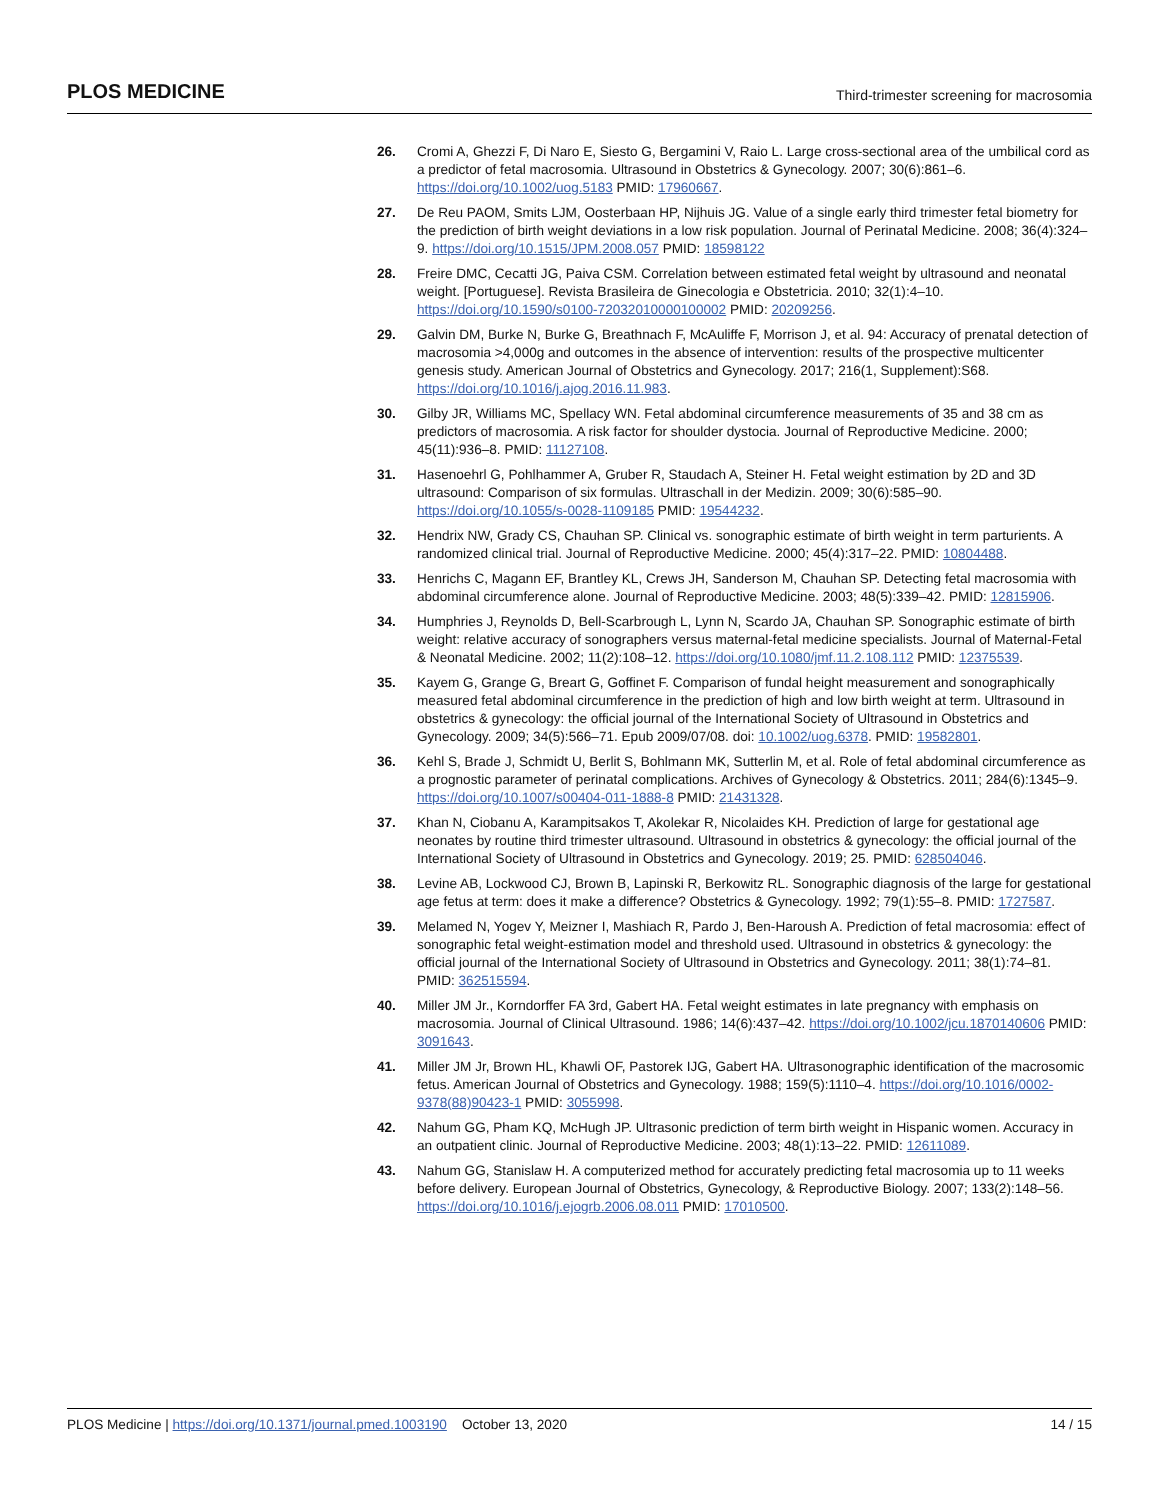PLOS MEDICINE Third-trimester screening for macrosomia
26. Cromi A, Ghezzi F, Di Naro E, Siesto G, Bergamini V, Raio L. Large cross-sectional area of the umbilical cord as a predictor of fetal macrosomia. Ultrasound in Obstetrics & Gynecology. 2007; 30(6):861–6. https://doi.org/10.1002/uog.5183 PMID: 17960667.
27. De Reu PAOM, Smits LJM, Oosterbaan HP, Nijhuis JG. Value of a single early third trimester fetal biometry for the prediction of birth weight deviations in a low risk population. Journal of Perinatal Medicine. 2008; 36(4):324–9. https://doi.org/10.1515/JPM.2008.057 PMID: 18598122
28. Freire DMC, Cecatti JG, Paiva CSM. Correlation between estimated fetal weight by ultrasound and neonatal weight. [Portuguese]. Revista Brasileira de Ginecologia e Obstetricia. 2010; 32(1):4–10. https://doi.org/10.1590/s0100-72032010000100002 PMID: 20209256.
29. Galvin DM, Burke N, Burke G, Breathnach F, McAuliffe F, Morrison J, et al. 94: Accuracy of prenatal detection of macrosomia >4,000g and outcomes in the absence of intervention: results of the prospective multicenter genesis study. American Journal of Obstetrics and Gynecology. 2017; 216(1, Supplement):S68. https://doi.org/10.1016/j.ajog.2016.11.983.
30. Gilby JR, Williams MC, Spellacy WN. Fetal abdominal circumference measurements of 35 and 38 cm as predictors of macrosomia. A risk factor for shoulder dystocia. Journal of Reproductive Medicine. 2000; 45(11):936–8. PMID: 11127108.
31. Hasenoehrl G, Pohlhammer A, Gruber R, Staudach A, Steiner H. Fetal weight estimation by 2D and 3D ultrasound: Comparison of six formulas. Ultraschall in der Medizin. 2009; 30(6):585–90. https://doi.org/10.1055/s-0028-1109185 PMID: 19544232.
32. Hendrix NW, Grady CS, Chauhan SP. Clinical vs. sonographic estimate of birth weight in term parturients. A randomized clinical trial. Journal of Reproductive Medicine. 2000; 45(4):317–22. PMID: 10804488.
33. Henrichs C, Magann EF, Brantley KL, Crews JH, Sanderson M, Chauhan SP. Detecting fetal macrosomia with abdominal circumference alone. Journal of Reproductive Medicine. 2003; 48(5):339–42. PMID: 12815906.
34. Humphries J, Reynolds D, Bell-Scarbrough L, Lynn N, Scardo JA, Chauhan SP. Sonographic estimate of birth weight: relative accuracy of sonographers versus maternal-fetal medicine specialists. Journal of Maternal-Fetal & Neonatal Medicine. 2002; 11(2):108–12. https://doi.org/10.1080/jmf.11.2.108.112 PMID: 12375539.
35. Kayem G, Grange G, Breart G, Goffinet F. Comparison of fundal height measurement and sonographically measured fetal abdominal circumference in the prediction of high and low birth weight at term. Ultrasound in obstetrics & gynecology: the official journal of the International Society of Ultrasound in Obstetrics and Gynecology. 2009; 34(5):566–71. Epub 2009/07/08. doi: 10.1002/uog.6378. PMID: 19582801.
36. Kehl S, Brade J, Schmidt U, Berlit S, Bohlmann MK, Sutterlin M, et al. Role of fetal abdominal circumference as a prognostic parameter of perinatal complications. Archives of Gynecology & Obstetrics. 2011; 284(6):1345–9. https://doi.org/10.1007/s00404-011-1888-8 PMID: 21431328.
37. Khan N, Ciobanu A, Karampitsakos T, Akolekar R, Nicolaides KH. Prediction of large for gestational age neonates by routine third trimester ultrasound. Ultrasound in obstetrics & gynecology: the official journal of the International Society of Ultrasound in Obstetrics and Gynecology. 2019; 25. PMID: 628504046.
38. Levine AB, Lockwood CJ, Brown B, Lapinski R, Berkowitz RL. Sonographic diagnosis of the large for gestational age fetus at term: does it make a difference? Obstetrics & Gynecology. 1992; 79(1):55–8. PMID: 1727587.
39. Melamed N, Yogev Y, Meizner I, Mashiach R, Pardo J, Ben-Haroush A. Prediction of fetal macrosomia: effect of sonographic fetal weight-estimation model and threshold used. Ultrasound in obstetrics & gynecology: the official journal of the International Society of Ultrasound in Obstetrics and Gynecology. 2011; 38(1):74–81. PMID: 362515594.
40. Miller JM Jr., Korndorffer FA 3rd, Gabert HA. Fetal weight estimates in late pregnancy with emphasis on macrosomia. Journal of Clinical Ultrasound. 1986; 14(6):437–42. https://doi.org/10.1002/jcu.1870140606 PMID: 3091643.
41. Miller JM Jr, Brown HL, Khawli OF, Pastorek IJG, Gabert HA. Ultrasonographic identification of the macrosomic fetus. American Journal of Obstetrics and Gynecology. 1988; 159(5):1110–4. https://doi.org/10.1016/0002-9378(88)90423-1 PMID: 3055998.
42. Nahum GG, Pham KQ, McHugh JP. Ultrasonic prediction of term birth weight in Hispanic women. Accuracy in an outpatient clinic. Journal of Reproductive Medicine. 2003; 48(1):13–22. PMID: 12611089.
43. Nahum GG, Stanislaw H. A computerized method for accurately predicting fetal macrosomia up to 11 weeks before delivery. European Journal of Obstetrics, Gynecology, & Reproductive Biology. 2007; 133(2):148–56. https://doi.org/10.1016/j.ejogrb.2006.08.011 PMID: 17010500.
PLOS Medicine | https://doi.org/10.1371/journal.pmed.1003190 October 13, 2020 14 / 15